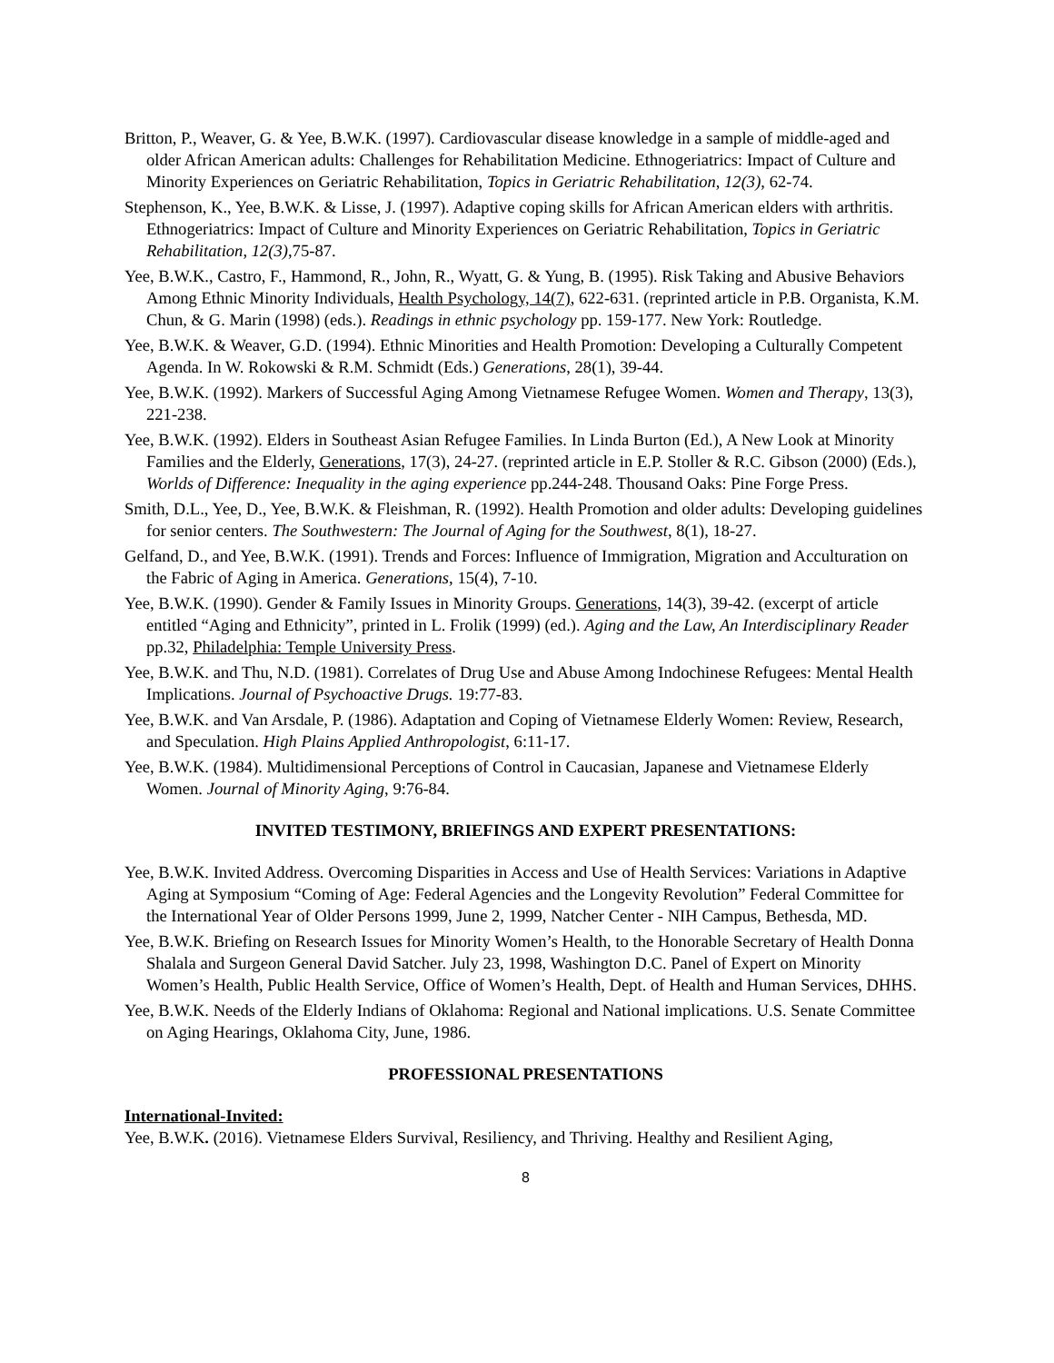Britton, P., Weaver, G. & Yee, B.W.K. (1997). Cardiovascular disease knowledge in a sample of middle-aged and older African American adults: Challenges for Rehabilitation Medicine. Ethnogeriatrics: Impact of Culture and Minority Experiences on Geriatric Rehabilitation, Topics in Geriatric Rehabilitation, 12(3), 62-74.
Stephenson, K., Yee, B.W.K. & Lisse, J. (1997). Adaptive coping skills for African American elders with arthritis. Ethnogeriatrics: Impact of Culture and Minority Experiences on Geriatric Rehabilitation, Topics in Geriatric Rehabilitation, 12(3), 75-87.
Yee, B.W.K., Castro, F., Hammond, R., John, R., Wyatt, G. & Yung, B. (1995). Risk Taking and Abusive Behaviors Among Ethnic Minority Individuals, Health Psychology, 14(7), 622-631. (reprinted article in P.B. Organista, K.M. Chun, & G. Marin (1998) (eds.). Readings in ethnic psychology pp. 159-177. New York: Routledge.
Yee, B.W.K. & Weaver, G.D. (1994). Ethnic Minorities and Health Promotion: Developing a Culturally Competent Agenda. In W. Rokowski & R.M. Schmidt (Eds.) Generations, 28(1), 39-44.
Yee, B.W.K. (1992). Markers of Successful Aging Among Vietnamese Refugee Women. Women and Therapy, 13(3), 221-238.
Yee, B.W.K. (1992). Elders in Southeast Asian Refugee Families. In Linda Burton (Ed.), A New Look at Minority Families and the Elderly, Generations, 17(3), 24-27. (reprinted article in E.P. Stoller & R.C. Gibson (2000) (Eds.), Worlds of Difference: Inequality in the aging experience pp.244-248. Thousand Oaks: Pine Forge Press.
Smith, D.L., Yee, D., Yee, B.W.K. & Fleishman, R. (1992). Health Promotion and older adults: Developing guidelines for senior centers. The Southwestern: The Journal of Aging for the Southwest, 8(1), 18-27.
Gelfand, D., and Yee, B.W.K. (1991). Trends and Forces: Influence of Immigration, Migration and Acculturation on the Fabric of Aging in America. Generations, 15(4), 7-10.
Yee, B.W.K. (1990). Gender & Family Issues in Minority Groups. Generations, 14(3), 39-42. (excerpt of article entitled “Aging and Ethnicity”, printed in L. Frolik (1999) (ed.). Aging and the Law, An Interdisciplinary Reader pp.32, Philadelphia: Temple University Press.
Yee, B.W.K. and Thu, N.D. (1981). Correlates of Drug Use and Abuse Among Indochinese Refugees: Mental Health Implications. Journal of Psychoactive Drugs. 19:77-83.
Yee, B.W.K. and Van Arsdale, P. (1986). Adaptation and Coping of Vietnamese Elderly Women: Review, Research, and Speculation. High Plains Applied Anthropologist, 6:11-17.
Yee, B.W.K. (1984). Multidimensional Perceptions of Control in Caucasian, Japanese and Vietnamese Elderly Women. Journal of Minority Aging, 9:76-84.
INVITED TESTIMONY, BRIEFINGS AND EXPERT PRESENTATIONS:
Yee, B.W.K. Invited Address. Overcoming Disparities in Access and Use of Health Services: Variations in Adaptive Aging at Symposium “Coming of Age: Federal Agencies and the Longevity Revolution” Federal Committee for the International Year of Older Persons 1999, June 2, 1999, Natcher Center - NIH Campus, Bethesda, MD.
Yee, B.W.K. Briefing on Research Issues for Minority Women’s Health, to the Honorable Secretary of Health Donna Shalala and Surgeon General David Satcher. July 23, 1998, Washington D.C. Panel of Expert on Minority Women’s Health, Public Health Service, Office of Women’s Health, Dept. of Health and Human Services, DHHS.
Yee, B.W.K. Needs of the Elderly Indians of Oklahoma: Regional and National implications. U.S. Senate Committee on Aging Hearings, Oklahoma City, June, 1986.
PROFESSIONAL PRESENTATIONS
International-Invited:
Yee, B.W.K. (2016). Vietnamese Elders Survival, Resiliency, and Thriving. Healthy and Resilient Aging,
8